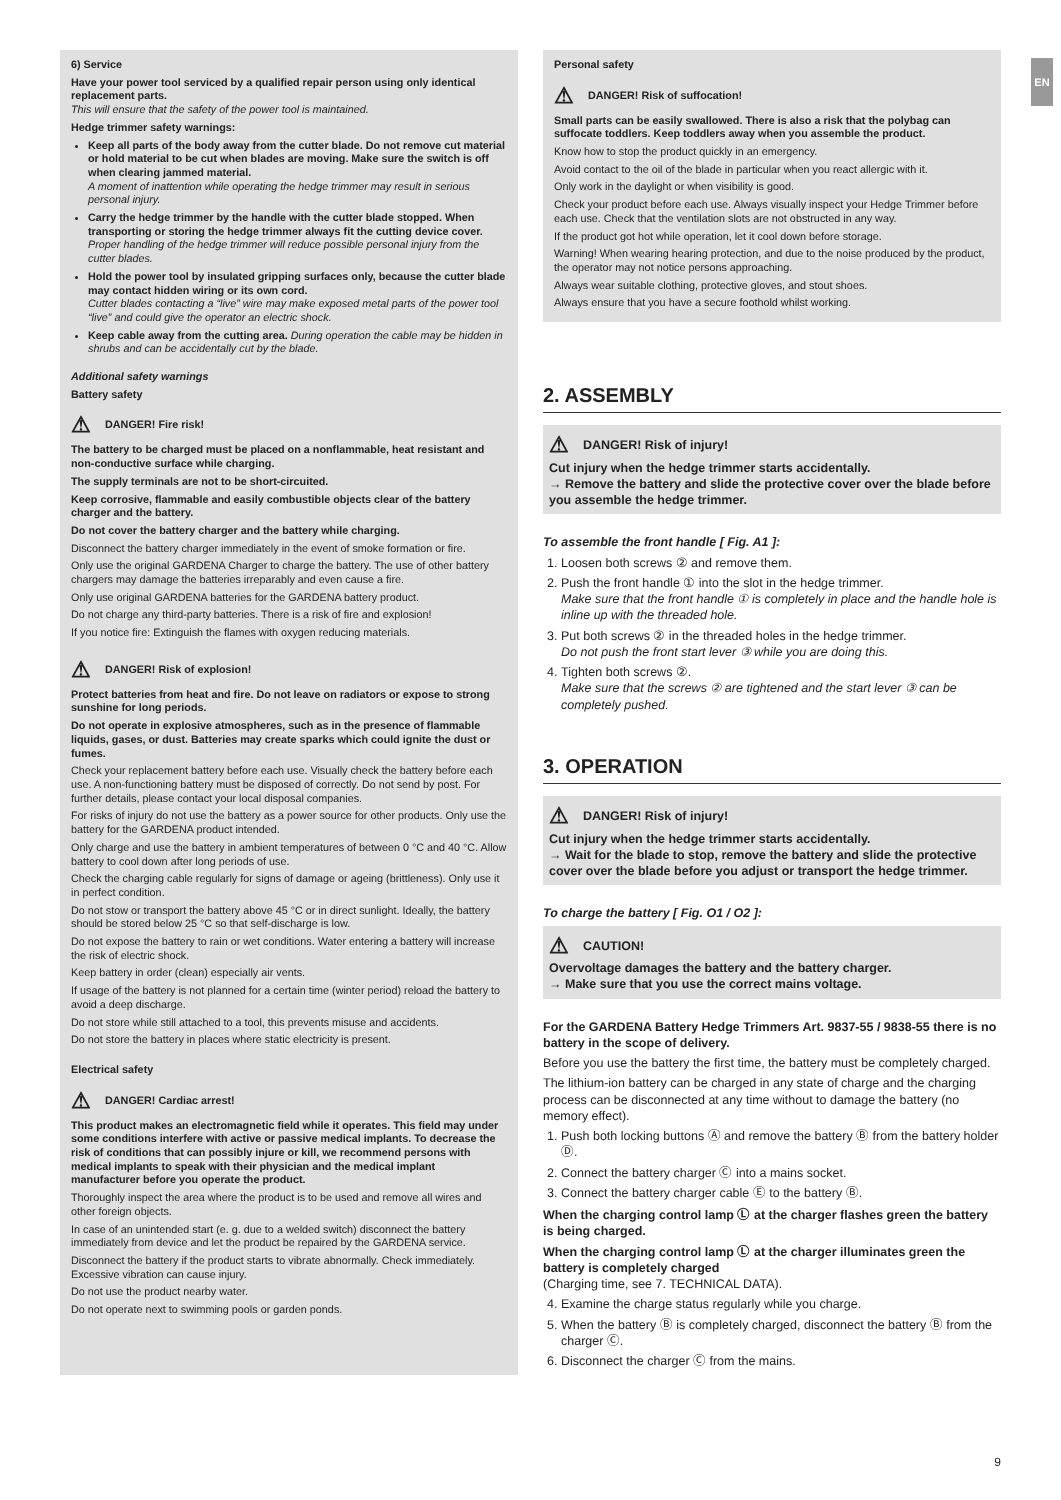EN
6) Service
Have your power tool serviced by a qualified repair person using only identical replacement parts.
This will ensure that the safety of the power tool is maintained.
Hedge trimmer safety warnings:
Keep all parts of the body away from the cutter blade. Do not remove cut material or hold material to be cut when blades are moving. Make sure the switch is off when clearing jammed material.
A moment of inattention while operating the hedge trimmer may result in serious personal injury.
Carry the hedge trimmer by the handle with the cutter blade stopped. When transporting or storing the hedge trimmer always fit the cutting device cover.
Proper handling of the hedge trimmer will reduce possible personal injury from the cutter blades.
Hold the power tool by insulated gripping surfaces only, because the cutter blade may contact hidden wiring or its own cord.
Cutter blades contacting a “live” wire may make exposed metal parts of the power tool “live” and could give the operator an electric shock.
Keep cable away from the cutting area. During operation the cable may be hidden in shrubs and can be accidentally cut by the blade.
Additional safety warnings
Battery safety
⚠ DANGER! Fire risk!
The battery to be charged must be placed on a nonflammable, heat resistant and non-conductive surface while charging.
The supply terminals are not to be short-circuited.
Keep corrosive, flammable and easily combustible objects clear of the battery charger and the battery.
Do not cover the battery charger and the battery while charging.
Disconnect the battery charger immediately in the event of smoke formation or fire.
Only use the original GARDENA Charger to charge the battery. The use of other battery chargers may damage the batteries irreparably and even cause a fire.
Only use original GARDENA batteries for the GARDENA battery product.
Do not charge any third-party batteries. There is a risk of fire and explosion!
If you notice fire: Extinguish the flames with oxygen reducing materials.
⚠ DANGER! Risk of explosion!
Protect batteries from heat and fire. Do not leave on radiators or expose to strong sunshine for long periods.
Do not operate in explosive atmospheres, such as in the presence of flammable liquids, gases, or dust. Batteries may create sparks which could ignite the dust or fumes.
Check your replacement battery before each use. Visually check the battery before each use. A non-functioning battery must be disposed of correctly. Do not send by post. For further details, please contact your local disposal companies.
For risks of injury do not use the battery as a power source for other products. Only use the battery for the GARDENA product intended.
Only charge and use the battery in ambient temperatures of between 0 °C and 40 °C. Allow battery to cool down after long periods of use.
Check the charging cable regularly for signs of damage or ageing (brittleness). Only use it in perfect condition.
Do not stow or transport the battery above 45 °C or in direct sunlight. Ideally, the battery should be stored below 25 °C so that self-discharge is low.
Do not expose the battery to rain or wet conditions. Water entering a battery will increase the risk of electric shock.
Keep battery in order (clean) especially air vents.
If usage of the battery is not planned for a certain time (winter period) reload the battery to avoid a deep discharge.
Do not store while still attached to a tool, this prevents misuse and accidents.
Do not store the battery in places where static electricity is present.
Electrical safety
⚠ DANGER! Cardiac arrest!
This product makes an electromagnetic field while it operates. This field may under some conditions interfere with active or passive medical implants. To decrease the risk of conditions that can possibly injure or kill, we recommend persons with medical implants to speak with their physician and the medical implant manufacturer before you operate the product.
Thoroughly inspect the area where the product is to be used and remove all wires and other foreign objects.
In case of an unintended start (e. g. due to a welded switch) disconnect the battery immediately from device and let the product be repaired by the GARDENA service.
Disconnect the battery if the product starts to vibrate abnormally. Check immediately. Excessive vibration can cause injury.
Do not use the product nearby water.
Do not operate next to swimming pools or garden ponds.
Personal safety
⚠ DANGER! Risk of suffocation!
Small parts can be easily swallowed. There is also a risk that the polybag can suffocate toddlers. Keep toddlers away when you assemble the product.
Know how to stop the product quickly in an emergency.
Avoid contact to the oil of the blade in particular when you react allergic with it.
Only work in the daylight or when visibility is good.
Check your product before each use. Always visually inspect your Hedge Trimmer before each use. Check that the ventilation slots are not obstructed in any way.
If the product got hot while operation, let it cool down before storage.
Warning! When wearing hearing protection, and due to the noise produced by the product, the operator may not notice persons approaching.
Always wear suitable clothing, protective gloves, and stout shoes.
Always ensure that you have a secure foothold whilst working.
2. ASSEMBLY
⚠ DANGER! Risk of injury!
Cut injury when the hedge trimmer starts accidentally.
→ Remove the battery and slide the protective cover over the blade before you assemble the hedge trimmer.
To assemble the front handle [ Fig. A1 ]:
1. Loosen both screws ② and remove them.
2. Push the front handle ① into the slot in the hedge trimmer.
Make sure that the front handle ① is completely in place and the handle hole is inline up with the threaded hole.
3. Put both screws ② in the threaded holes in the hedge trimmer.
Do not push the front start lever ③ while you are doing this.
4. Tighten both screws ②.
Make sure that the screws ② are tightened and the start lever ③ can be completely pushed.
3. OPERATION
⚠ DANGER! Risk of injury!
Cut injury when the hedge trimmer starts accidentally.
→ Wait for the blade to stop, remove the battery and slide the protective cover over the blade before you adjust or transport the hedge trimmer.
To charge the battery [ Fig. O1 / O2 ]:
⚠ CAUTION!
Overvoltage damages the battery and the battery charger.
→ Make sure that you use the correct mains voltage.
For the GARDENA Battery Hedge Trimmers Art. 9837-55 / 9838-55 there is no battery in the scope of delivery.
Before you use the battery the first time, the battery must be completely charged.
The lithium-ion battery can be charged in any state of charge and the charging process can be disconnected at any time without to damage the battery (no memory effect).
1. Push both locking buttons Ⓐ and remove the battery Ⓑ from the battery holder Ⓓ.
2. Connect the battery charger Ⓒ into a mains socket.
3. Connect the battery charger cable Ⓔ to the battery Ⓑ.
When the charging control lamp Ⓛ at the charger flashes green the battery is being charged.
When the charging control lamp Ⓛ at the charger illuminates green the battery is completely charged
(Charging time, see 7. TECHNICAL DATA).
4. Examine the charge status regularly while you charge.
5. When the battery Ⓑ is completely charged, disconnect the battery Ⓑ from the charger Ⓒ.
6. Disconnect the charger Ⓒ from the mains.
9